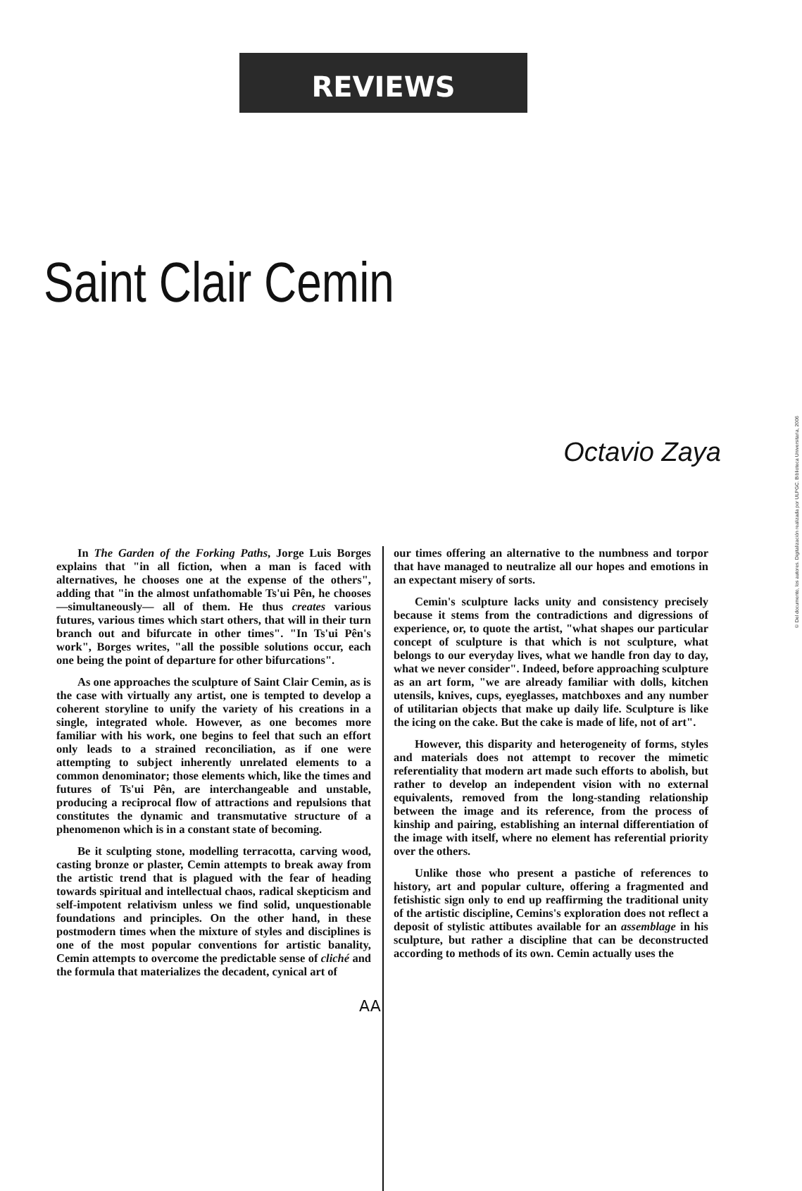REVIEWS
Saint Clair Cemin
Octavio Zaya
In The Garden of the Forking Paths, Jorge Luis Borges explains that "in all fiction, when a man is faced with alternatives, he chooses one at the expense of the others", adding that "in the almost unfathomable Ts'ui Pên, he chooses —simultaneously— all of them. He thus creates various futures, various times which start others, that will in their turn branch out and bifurcate in other times". "In Ts'ui Pên's work", Borges writes, "all the possible solutions occur, each one being the point of departure for other bifurcations".
As one approaches the sculpture of Saint Clair Cemin, as is the case with virtually any artist, one is tempted to develop a coherent storyline to unify the variety of his creations in a single, integrated whole. However, as one becomes more familiar with his work, one begins to feel that such an effort only leads to a strained reconciliation, as if one were attempting to subject inherently unrelated elements to a common denominator; those elements which, like the times and futures of Ts'ui Pên, are interchangeable and unstable, producing a reciprocal flow of attractions and repulsions that constitutes the dynamic and transmutative structure of a phenomenon which is in a constant state of becoming.
Be it sculpting stone, modelling terracotta, carving wood, casting bronze or plaster, Cemin attempts to break away from the artistic trend that is plagued with the fear of heading towards spiritual and intellectual chaos, radical skepticism and self-impotent relativism unless we find solid, unquestionable foundations and principles. On the other hand, in these postmodern times when the mixture of styles and disciplines is one of the most popular conventions for artistic banality, Cemin attempts to overcome the predictable sense of cliché and the formula that materializes the decadent, cynical art of
our times offering an alternative to the numbness and torpor that have managed to neutralize all our hopes and emotions in an expectant misery of sorts.
Cemin's sculpture lacks unity and consistency precisely because it stems from the contradictions and digressions of experience, or, to quote the artist, "what shapes our particular concept of sculpture is that which is not sculpture, what belongs to our everyday lives, what we handle fron day to day, what we never consider". Indeed, before approaching sculpture as an art form, "we are already familiar with dolls, kitchen utensils, knives, cups, eyeglasses, matchboxes and any number of utilitarian objects that make up daily life. Sculpture is like the icing on the cake. But the cake is made of life, not of art".
However, this disparity and heterogeneity of forms, styles and materials does not attempt to recover the mimetic referentiality that modern art made such efforts to abolish, but rather to develop an independent vision with no external equivalents, removed from the long-standing relationship between the image and its reference, from the process of kinship and pairing, establishing an internal differentiation of the image with itself, where no element has referential priority over the others.
Unlike those who present a pastiche of references to history, art and popular culture, offering a fragmented and fetishistic sign only to end up reaffirming the traditional unity of the artistic discipline, Cemins's exploration does not reflect a deposit of stylistic attibutes available for an assemblage in his sculpture, but rather a discipline that can be deconstructed according to methods of its own. Cemin actually uses the
AA
© Del documento, los autores. Digitalización realizada por ULPGC. Biblioteca Universitaria, 2006